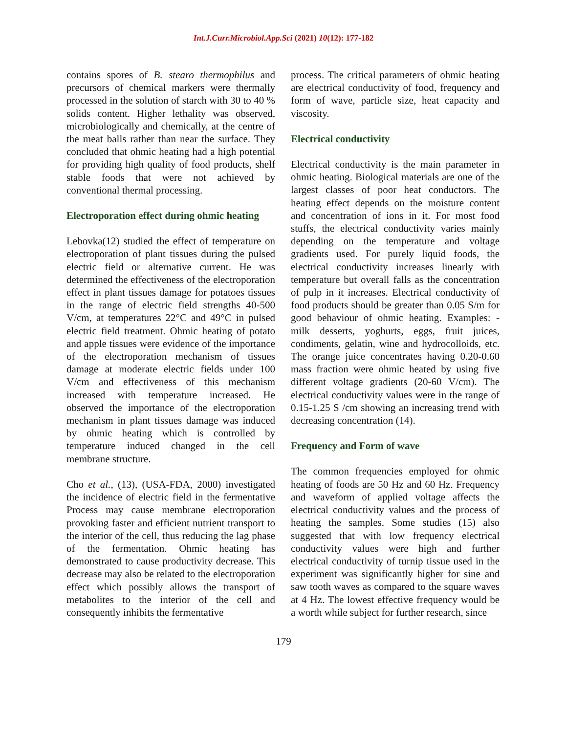Int.J.Curr.Microbiol.App.Sci (2021) 10(12): 177-182
contains spores of B. stearo thermophilus and precursors of chemical markers were thermally processed in the solution of starch with 30 to 40 % solids content. Higher lethality was observed, microbiologically and chemically, at the centre of the meat balls rather than near the surface. They concluded that ohmic heating had a high potential for providing high quality of food products, shelf stable foods that were not achieved by conventional thermal processing.
Electroporation effect during ohmic heating
Lebovka(12) studied the effect of temperature on electroporation of plant tissues during the pulsed electric field or alternative current. He was determined the effectiveness of the electroporation effect in plant tissues damage for potatoes tissues in the range of electric field strengths 40-500 V/cm, at temperatures 22°C and 49°C in pulsed electric field treatment. Ohmic heating of potato and apple tissues were evidence of the importance of the electroporation mechanism of tissues damage at moderate electric fields under 100 V/cm and effectiveness of this mechanism increased with temperature increased. He observed the importance of the electroporation mechanism in plant tissues damage was induced by ohmic heating which is controlled by temperature induced changed in the cell membrane structure.
Cho et al., (13), (USA-FDA, 2000) investigated the incidence of electric field in the fermentative Process may cause membrane electroporation provoking faster and efficient nutrient transport to the interior of the cell, thus reducing the lag phase of the fermentation. Ohmic heating has demonstrated to cause productivity decrease. This decrease may also be related to the electroporation effect which possibly allows the transport of metabolites to the interior of the cell and consequently inhibits the fermentative
process. The critical parameters of ohmic heating are electrical conductivity of food, frequency and form of wave, particle size, heat capacity and viscosity.
Electrical conductivity
Electrical conductivity is the main parameter in ohmic heating. Biological materials are one of the largest classes of poor heat conductors. The heating effect depends on the moisture content and concentration of ions in it. For most food stuffs, the electrical conductivity varies mainly depending on the temperature and voltage gradients used. For purely liquid foods, the electrical conductivity increases linearly with temperature but overall falls as the concentration of pulp in it increases. Electrical conductivity of food products should be greater than 0.05 S/m for good behaviour of ohmic heating. Examples: - milk desserts, yoghurts, eggs, fruit juices, condiments, gelatin, wine and hydrocolloids, etc. The orange juice concentrates having 0.20-0.60 mass fraction were ohmic heated by using five different voltage gradients (20-60 V/cm). The electrical conductivity values were in the range of 0.15-1.25 S /cm showing an increasing trend with decreasing concentration (14).
Frequency and Form of wave
The common frequencies employed for ohmic heating of foods are 50 Hz and 60 Hz. Frequency and waveform of applied voltage affects the electrical conductivity values and the process of heating the samples. Some studies (15) also suggested that with low frequency electrical conductivity values were high and further electrical conductivity of turnip tissue used in the experiment was significantly higher for sine and saw tooth waves as compared to the square waves at 4 Hz. The lowest effective frequency would be a worth while subject for further research, since
179